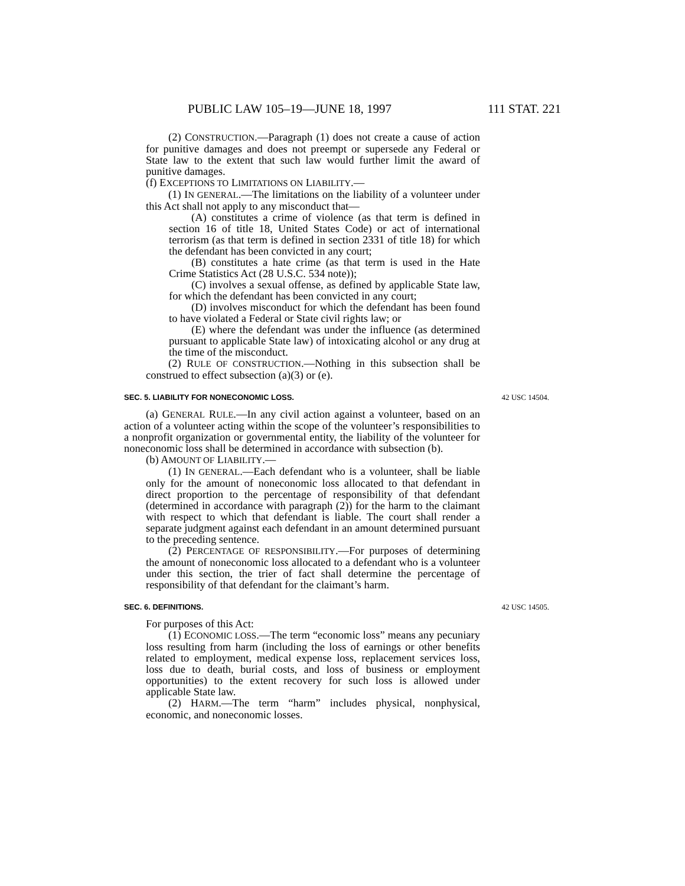PUBLIC LAW 105–19—JUNE 18, 1997 111 STAT. 221
(2) CONSTRUCTION.—Paragraph (1) does not create a cause of action for punitive damages and does not preempt or supersede any Federal or State law to the extent that such law would further limit the award of punitive damages.
(f) EXCEPTIONS TO LIMITATIONS ON LIABILITY.—
(1) IN GENERAL.—The limitations on the liability of a volunteer under this Act shall not apply to any misconduct that—
(A) constitutes a crime of violence (as that term is defined in section 16 of title 18, United States Code) or act of international terrorism (as that term is defined in section 2331 of title 18) for which the defendant has been convicted in any court;
(B) constitutes a hate crime (as that term is used in the Hate Crime Statistics Act (28 U.S.C. 534 note));
(C) involves a sexual offense, as defined by applicable State law, for which the defendant has been convicted in any court;
(D) involves misconduct for which the defendant has been found to have violated a Federal or State civil rights law; or
(E) where the defendant was under the influence (as determined pursuant to applicable State law) of intoxicating alcohol or any drug at the time of the misconduct.
(2) RULE OF CONSTRUCTION.—Nothing in this subsection shall be construed to effect subsection (a)(3) or (e).
SEC. 5. LIABILITY FOR NONECONOMIC LOSS. 42 USC 14504.
(a) GENERAL RULE.—In any civil action against a volunteer, based on an action of a volunteer acting within the scope of the volunteer’s responsibilities to a nonprofit organization or governmental entity, the liability of the volunteer for noneconomic loss shall be determined in accordance with subsection (b).
(b) AMOUNT OF LIABILITY.—
(1) IN GENERAL.—Each defendant who is a volunteer, shall be liable only for the amount of noneconomic loss allocated to that defendant in direct proportion to the percentage of responsibility of that defendant (determined in accordance with paragraph (2)) for the harm to the claimant with respect to which that defendant is liable. The court shall render a separate judgment against each defendant in an amount determined pursuant to the preceding sentence.
(2) PERCENTAGE OF RESPONSIBILITY.—For purposes of determining the amount of noneconomic loss allocated to a defendant who is a volunteer under this section, the trier of fact shall determine the percentage of responsibility of that defendant for the claimant’s harm.
SEC. 6. DEFINITIONS. 42 USC 14505.
For purposes of this Act:
(1) ECONOMIC LOSS.—The term “economic loss” means any pecuniary loss resulting from harm (including the loss of earnings or other benefits related to employment, medical expense loss, replacement services loss, loss due to death, burial costs, and loss of business or employment opportunities) to the extent recovery for such loss is allowed under applicable State law.
(2) HARM.—The term “harm” includes physical, nonphysical, economic, and noneconomic losses.